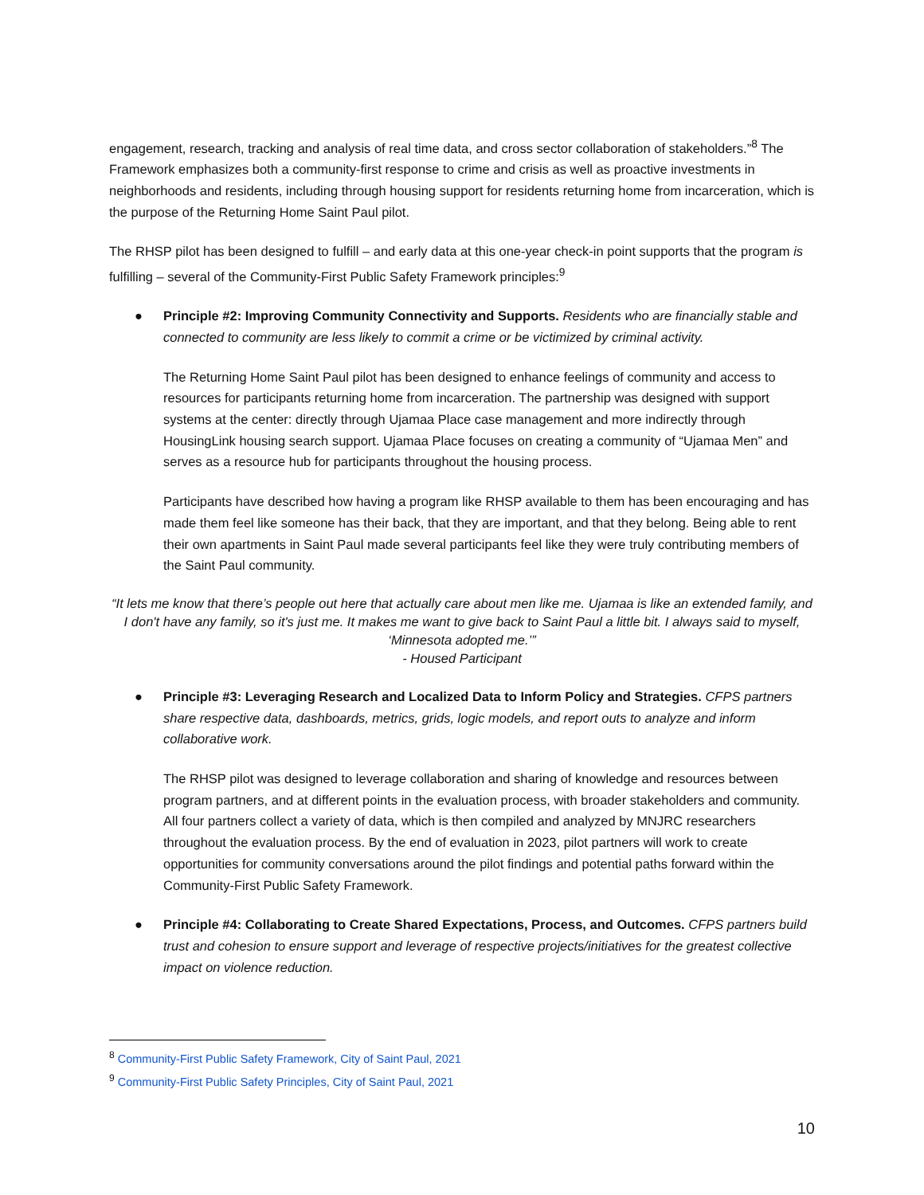engagement, research, tracking and analysis of real time data, and cross sector collaboration of stakeholders.”<sup>8</sup> The Framework emphasizes both a community-first response to crime and crisis as well as proactive investments in neighborhoods and residents, including through housing support for residents returning home from incarceration, which is the purpose of the Returning Home Saint Paul pilot.
The RHSP pilot has been designed to fulfill – and early data at this one-year check-in point supports that the program is fulfilling – several of the Community-First Public Safety Framework principles:<sup>9</sup>
● Principle #2: Improving Community Connectivity and Supports. Residents who are financially stable and connected to community are less likely to commit a crime or be victimized by criminal activity.
The Returning Home Saint Paul pilot has been designed to enhance feelings of community and access to resources for participants returning home from incarceration. The partnership was designed with support systems at the center: directly through Ujamaa Place case management and more indirectly through HousingLink housing search support. Ujamaa Place focuses on creating a community of “Ujamaa Men” and serves as a resource hub for participants throughout the housing process.
Participants have described how having a program like RHSP available to them has been encouraging and has made them feel like someone has their back, that they are important, and that they belong. Being able to rent their own apartments in Saint Paul made several participants feel like they were truly contributing members of the Saint Paul community.
“It lets me know that there’s people out here that actually care about men like me. Ujamaa is like an extended family, and I don't have any family, so it's just me. It makes me want to give back to Saint Paul a little bit. I always said to myself, ‘Minnesota adopted me.’”
- Housed Participant
● Principle #3: Leveraging Research and Localized Data to Inform Policy and Strategies. CFPS partners share respective data, dashboards, metrics, grids, logic models, and report outs to analyze and inform collaborative work.
The RHSP pilot was designed to leverage collaboration and sharing of knowledge and resources between program partners, and at different points in the evaluation process, with broader stakeholders and community. All four partners collect a variety of data, which is then compiled and analyzed by MNJRC researchers throughout the evaluation process. By the end of evaluation in 2023, pilot partners will work to create opportunities for community conversations around the pilot findings and potential paths forward within the Community-First Public Safety Framework.
● Principle #4: Collaborating to Create Shared Expectations, Process, and Outcomes. CFPS partners build trust and cohesion to ensure support and leverage of respective projects/initiatives for the greatest collective impact on violence reduction.
<sup>8</sup> Community-First Public Safety Framework, City of Saint Paul, 2021
<sup>9</sup> Community-First Public Safety Principles, City of Saint Paul, 2021
10